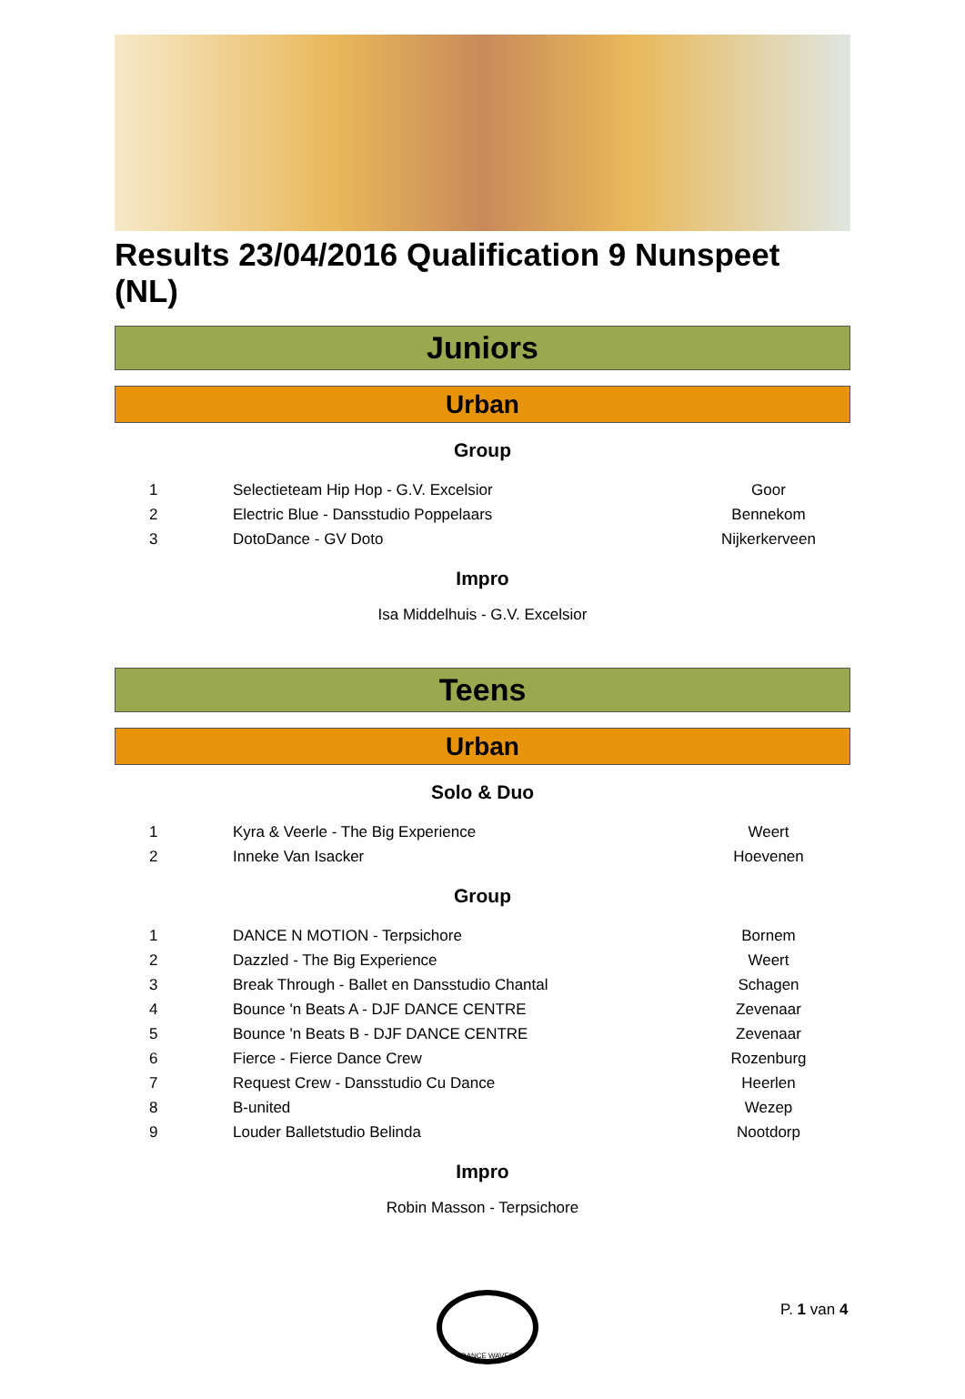Results 23/04/2016 Qualification 9 Nunspeet (NL)
Juniors
Urban
Group
| 1 | Selectieteam Hip Hop - G.V. Excelsior | Goor |
| 2 | Electric Blue - Dansstudio Poppelaars | Bennekom |
| 3 | DotoDance - GV Doto | Nijkerkerveen |
Impro
Isa Middelhuis - G.V. Excelsior
Teens
Urban
Solo & Duo
| 1 | Kyra & Veerle - The Big Experience | Weert |
| 2 | Inneke Van Isacker | Hoevenen |
Group
| 1 | DANCE N MOTION - Terpsichore | Bornem |
| 2 | Dazzled - The Big Experience | Weert |
| 3 | Break Through - Ballet en Dansstudio Chantal | Schagen |
| 4 | Bounce 'n Beats A - DJF DANCE CENTRE | Zevenaar |
| 5 | Bounce 'n Beats B - DJF DANCE CENTRE | Zevenaar |
| 6 | Fierce - Fierce Dance Crew | Rozenburg |
| 7 | Request Crew - Dansstudio Cu Dance | Heerlen |
| 8 | B-united | Wezep |
| 9 | Louder Balletstudio Belinda | Nootdorp |
Impro
Robin Masson - Terpsichore
DANCE WAVES
P. 1 van 4